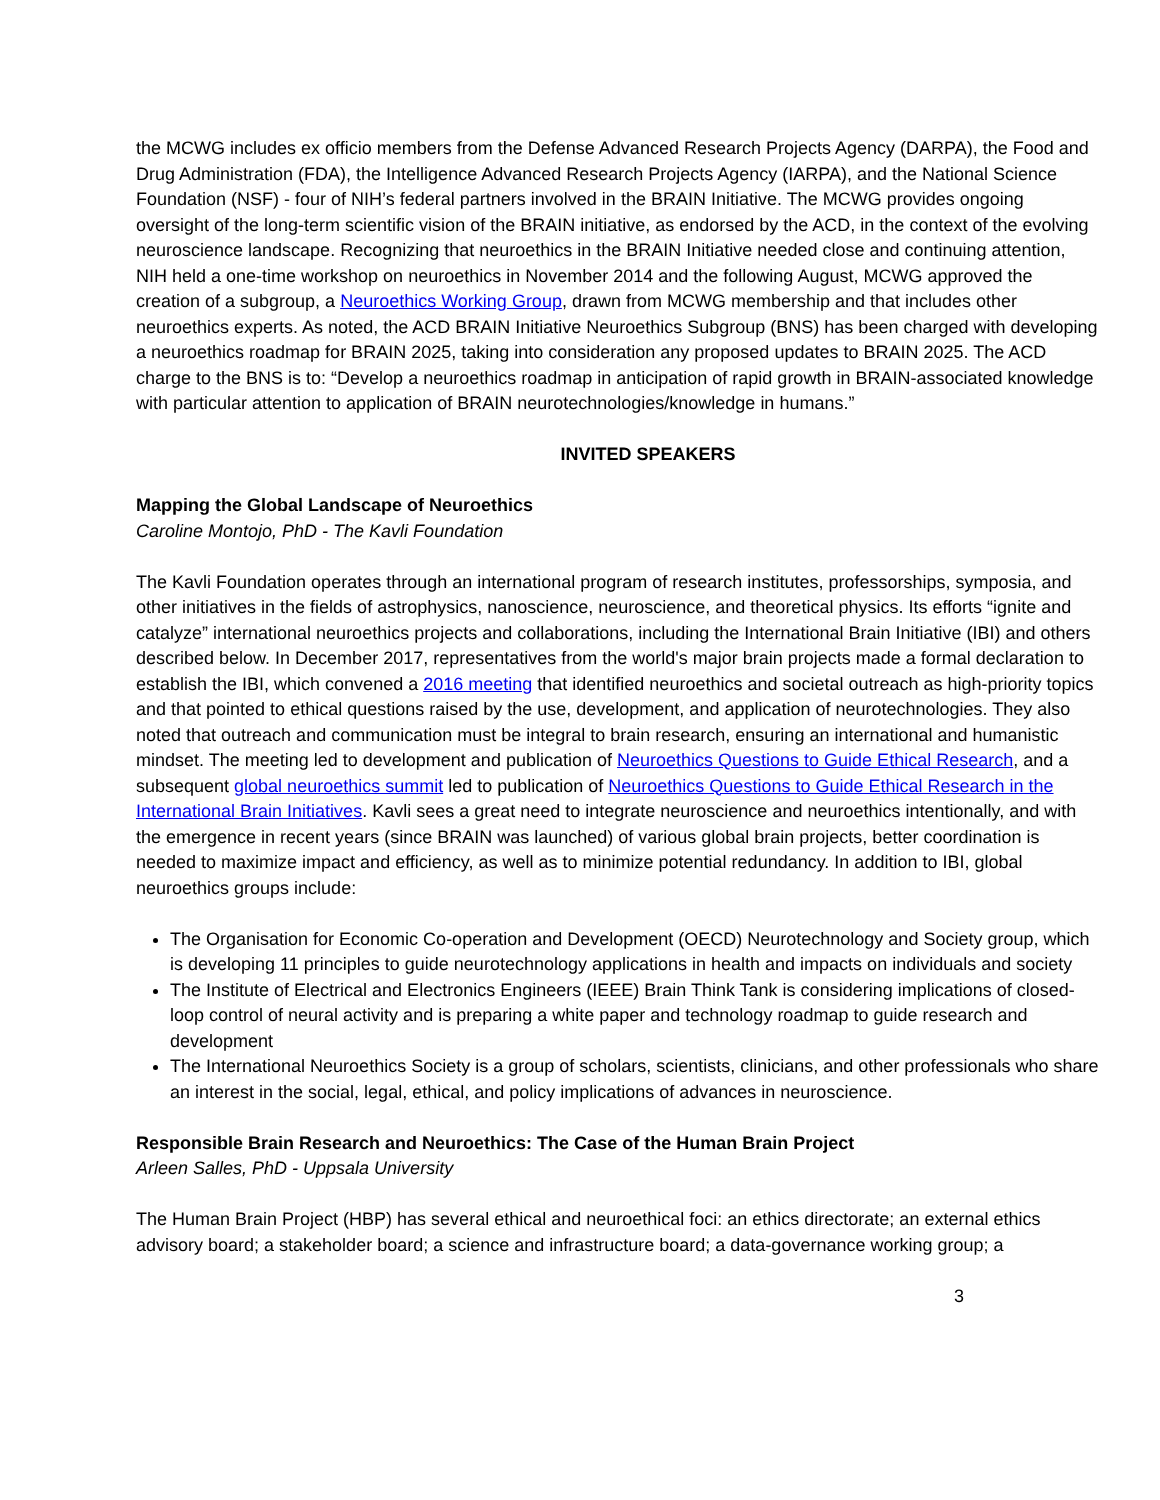the MCWG includes ex officio members from the Defense Advanced Research Projects Agency (DARPA), the Food and Drug Administration (FDA), the Intelligence Advanced Research Projects Agency (IARPA), and the National Science Foundation (NSF) - four of NIH’s federal partners involved in the BRAIN Initiative. The MCWG provides ongoing oversight of the long-term scientific vision of the BRAIN initiative, as endorsed by the ACD, in the context of the evolving neuroscience landscape. Recognizing that neuroethics in the BRAIN Initiative needed close and continuing attention, NIH held a one-time workshop on neuroethics in November 2014 and the following August, MCWG approved the creation of a subgroup, a Neuroethics Working Group, drawn from MCWG membership and that includes other neuroethics experts. As noted, the ACD BRAIN Initiative Neuroethics Subgroup (BNS) has been charged with developing a neuroethics roadmap for BRAIN 2025, taking into consideration any proposed updates to BRAIN 2025. The ACD charge to the BNS is to: “Develop a neuroethics roadmap in anticipation of rapid growth in BRAIN-associated knowledge with particular attention to application of BRAIN neurotechnologies/knowledge in humans.”
INVITED SPEAKERS
Mapping the Global Landscape of Neuroethics
Caroline Montojo, PhD - The Kavli Foundation
The Kavli Foundation operates through an international program of research institutes, professorships, symposia, and other initiatives in the fields of astrophysics, nanoscience, neuroscience, and theoretical physics. Its efforts “ignite and catalyze” international neuroethics projects and collaborations, including the International Brain Initiative (IBI) and others described below. In December 2017, representatives from the world's major brain projects made a formal declaration to establish the IBI, which convened a 2016 meeting that identified neuroethics and societal outreach as high-priority topics and that pointed to ethical questions raised by the use, development, and application of neurotechnologies. They also noted that outreach and communication must be integral to brain research, ensuring an international and humanistic mindset. The meeting led to development and publication of Neuroethics Questions to Guide Ethical Research, and a subsequent global neuroethics summit led to publication of Neuroethics Questions to Guide Ethical Research in the International Brain Initiatives. Kavli sees a great need to integrate neuroscience and neuroethics intentionally, and with the emergence in recent years (since BRAIN was launched) of various global brain projects, better coordination is needed to maximize impact and efficiency, as well as to minimize potential redundancy. In addition to IBI, global neuroethics groups include:
The Organisation for Economic Co-operation and Development (OECD) Neurotechnology and Society group, which is developing 11 principles to guide neurotechnology applications in health and impacts on individuals and society
The Institute of Electrical and Electronics Engineers (IEEE) Brain Think Tank is considering implications of closed-loop control of neural activity and is preparing a white paper and technology roadmap to guide research and development
The International Neuroethics Society is a group of scholars, scientists, clinicians, and other professionals who share an interest in the social, legal, ethical, and policy implications of advances in neuroscience.
Responsible Brain Research and Neuroethics: The Case of the Human Brain Project
Arleen Salles, PhD - Uppsala University
The Human Brain Project (HBP) has several ethical and neuroethical foci: an ethics directorate; an external ethics advisory board; a stakeholder board; a science and infrastructure board; a data-governance working group; a
3